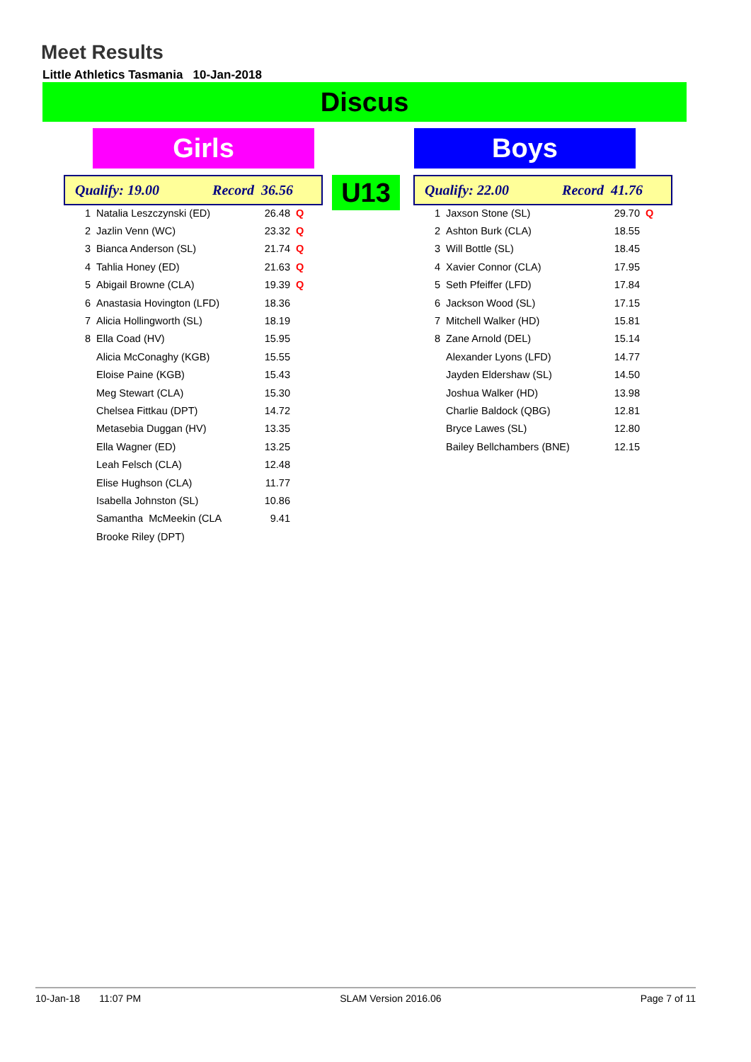Meet Results
Little Athletics Tasmania 10-Jan-2018
Discus
Girls Boys
Qualify: 19.00 Record 36.56 U13 Qualify: 22.00 Record 41.76
| 1 | Natalia Leszczynski (ED) | 26.48 | Q |
| 2 | Jazlin Venn (WC) | 23.32 | Q |
| 3 | Bianca Anderson (SL) | 21.74 | Q |
| 4 | Tahlia Honey (ED) | 21.63 | Q |
| 5 | Abigail Browne (CLA) | 19.39 | Q |
| 6 | Anastasia Hovington (LFD) | 18.36 | |
| 7 | Alicia Hollingworth (SL) | 18.19 | |
| 8 | Ella Coad (HV) | 15.95 | |
| | Alicia McConaghy (KGB) | 15.55 | |
| | Eloise Paine (KGB) | 15.43 | |
| | Meg Stewart (CLA) | 15.30 | |
| | Chelsea Fittkau (DPT) | 14.72 | |
| | Metasebia Duggan (HV) | 13.35 | |
| | Ella Wagner (ED) | 13.25 | |
| | Leah Felsch (CLA) | 12.48 | |
| | Elise Hughson (CLA) | 11.77 | |
| | Isabella Johnston (SL) | 10.86 | |
| | Samantha McMeekin (CLA | 9.41 | |
| | Brooke Riley (DPT) | | |
| 1 | Jaxson Stone (SL) | 29.70 | Q |
| 2 | Ashton Burk (CLA) | 18.55 | |
| 3 | Will Bottle (SL) | 18.45 | |
| 4 | Xavier Connor (CLA) | 17.95 | |
| 5 | Seth Pfeiffer (LFD) | 17.84 | |
| 6 | Jackson Wood (SL) | 17.15 | |
| 7 | Mitchell Walker (HD) | 15.81 | |
| 8 | Zane Arnold (DEL) | 15.14 | |
| | Alexander Lyons (LFD) | 14.77 | |
| | Jayden Eldershaw (SL) | 14.50 | |
| | Joshua Walker (HD) | 13.98 | |
| | Charlie Baldock (QBG) | 12.81 | |
| | Bryce Lawes (SL) | 12.80 | |
| | Bailey Bellchambers (BNE) | 12.15 | |
10-Jan-18 11:07 PM SLAM Version 2016.06 Page 7 of 11